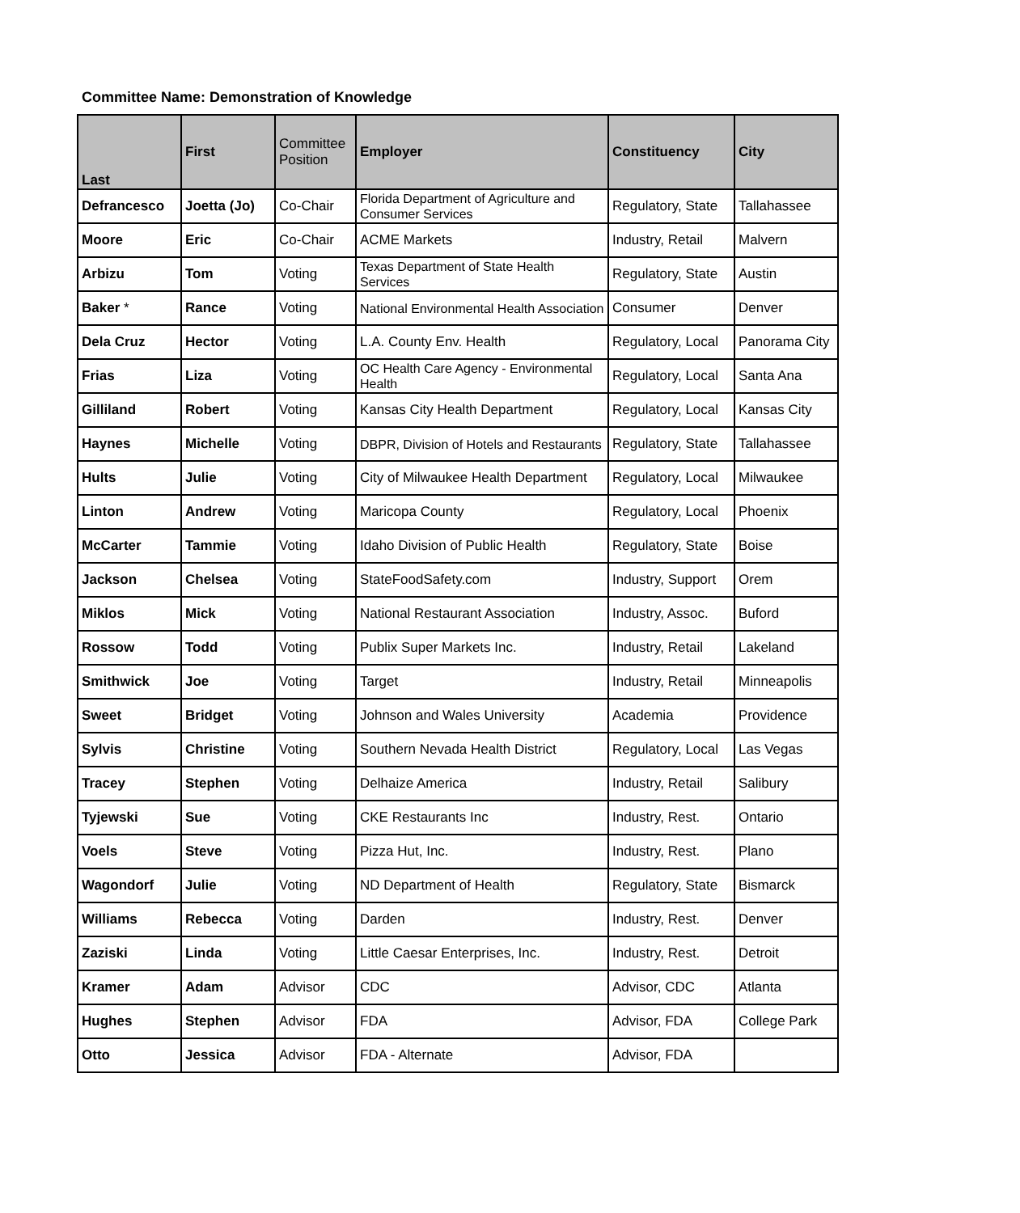Committee Name: Demonstration of Knowledge
| Last | First | Committee Position | Employer | Constituency | City |
| --- | --- | --- | --- | --- | --- |
| Defrancesco | Joetta (Jo) | Co-Chair | Florida Department of Agriculture and Consumer Services | Regulatory, State | Tallahassee |
| Moore | Eric | Co-Chair | ACME Markets | Industry, Retail | Malvern |
| Arbizu | Tom | Voting | Texas Department of State Health Services | Regulatory, State | Austin |
| Baker * | Rance | Voting | National Environmental Health Association | Consumer | Denver |
| Dela Cruz | Hector | Voting | L.A. County Env. Health | Regulatory, Local | Panorama City |
| Frias | Liza | Voting | OC Health Care Agency - Environmental Health | Regulatory, Local | Santa Ana |
| Gilliland | Robert | Voting | Kansas City Health Department | Regulatory, Local | Kansas City |
| Haynes | Michelle | Voting | DBPR, Division of Hotels and Restaurants | Regulatory, State | Tallahassee |
| Hults | Julie | Voting | City of Milwaukee Health Department | Regulatory, Local | Milwaukee |
| Linton | Andrew | Voting | Maricopa County | Regulatory, Local | Phoenix |
| McCarter | Tammie | Voting | Idaho Division of Public Health | Regulatory, State | Boise |
| Jackson | Chelsea | Voting | StateFoodSafety.com | Industry, Support | Orem |
| Miklos | Mick | Voting | National Restaurant Association | Industry, Assoc. | Buford |
| Rossow | Todd | Voting | Publix Super Markets Inc. | Industry, Retail | Lakeland |
| Smithwick | Joe | Voting | Target | Industry, Retail | Minneapolis |
| Sweet | Bridget | Voting | Johnson and Wales University | Academia | Providence |
| Sylvis | Christine | Voting | Southern Nevada Health District | Regulatory, Local | Las Vegas |
| Tracey | Stephen | Voting | Delhaize America | Industry, Retail | Salibury |
| Tyjewski | Sue | Voting | CKE Restaurants Inc | Industry, Rest. | Ontario |
| Voels | Steve | Voting | Pizza Hut, Inc. | Industry, Rest. | Plano |
| Wagondorf | Julie | Voting | ND Department of Health | Regulatory, State | Bismarck |
| Williams | Rebecca | Voting | Darden | Industry, Rest. | Denver |
| Zaziski | Linda | Voting | Little Caesar Enterprises, Inc. | Industry, Rest. | Detroit |
| Kramer | Adam | Advisor | CDC | Advisor, CDC | Atlanta |
| Hughes | Stephen | Advisor | FDA | Advisor, FDA | College Park |
| Otto | Jessica | Advisor | FDA - Alternate | Advisor, FDA | |